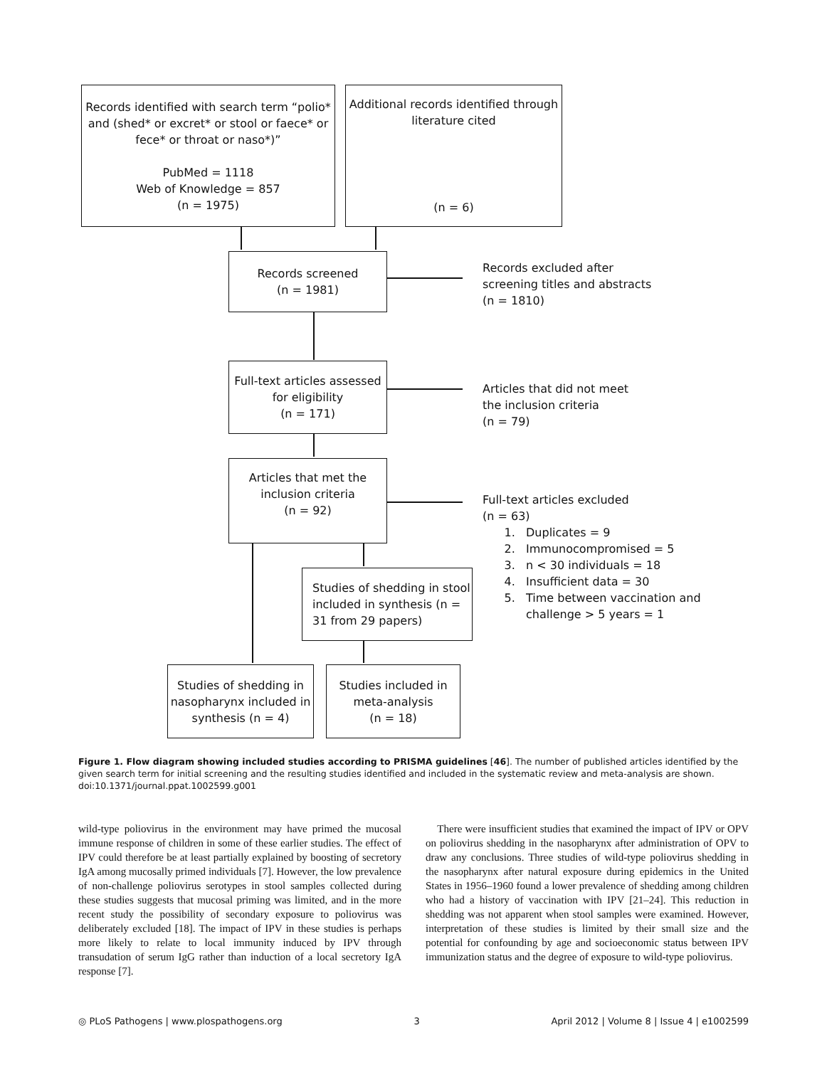Records identified with search term “polio* and (shed* or excret* or stool or faece* or fece* or throat or naso*)”
PubMed = 1118
Web of Knowledge = 857
(n = 1975)
Additional records identified through literature cited
(n = 6)
Records screened
(n = 1981)
Records excluded after
screening titles and abstracts
(n = 1810)
Full-text articles assessed for eligibility
(n = 171)
Articles that did not meet
the inclusion criteria
(n = 79)
Articles that met the inclusion criteria
(n = 92)
Full-text articles excluded
(n = 63)
1. Duplicates = 9
2. Immunocompromised = 5
3. n < 30 individuals = 18
4. Insufficient data = 30
5. Time between vaccination and
challenge > 5 years = 1
Studies of shedding in stool included in synthesis (n = 31 from 29 papers)
Studies of shedding in nasopharynx included in synthesis (n = 4)
Studies included in meta-analysis
(n = 18)
Figure 1. Flow diagram showing included studies according to PRISMA guidelines [46]. The number of published articles identified by the given search term for initial screening and the resulting studies identified and included in the systematic review and meta-analysis are shown.
doi:10.1371/journal.ppat.1002599.g001
wild-type poliovirus in the environment may have primed the mucosal immune response of children in some of these earlier studies. The effect of IPV could therefore be at least partially explained by boosting of secretory IgA among mucosally primed individuals [7]. However, the low prevalence of non-challenge poliovirus serotypes in stool samples collected during these studies suggests that mucosal priming was limited, and in the more recent study the possibility of secondary exposure to poliovirus was deliberately excluded [18]. The impact of IPV in these studies is perhaps more likely to relate to local immunity induced by IPV through transudation of serum IgG rather than induction of a local secretory IgA response [7].
There were insufficient studies that examined the impact of IPV or OPV on poliovirus shedding in the nasopharynx after administration of OPV to draw any conclusions. Three studies of wild-type poliovirus shedding in the nasopharynx after natural exposure during epidemics in the United States in 1956–1960 found a lower prevalence of shedding among children who had a history of vaccination with IPV [21–24]. This reduction in shedding was not apparent when stool samples were examined. However, interpretation of these studies is limited by their small size and the potential for confounding by age and socioeconomic status between IPV immunization status and the degree of exposure to wild-type poliovirus.
◎ PLoS Pathogens | www.plospathogens.org 3 April 2012 | Volume 8 | Issue 4 | e1002599